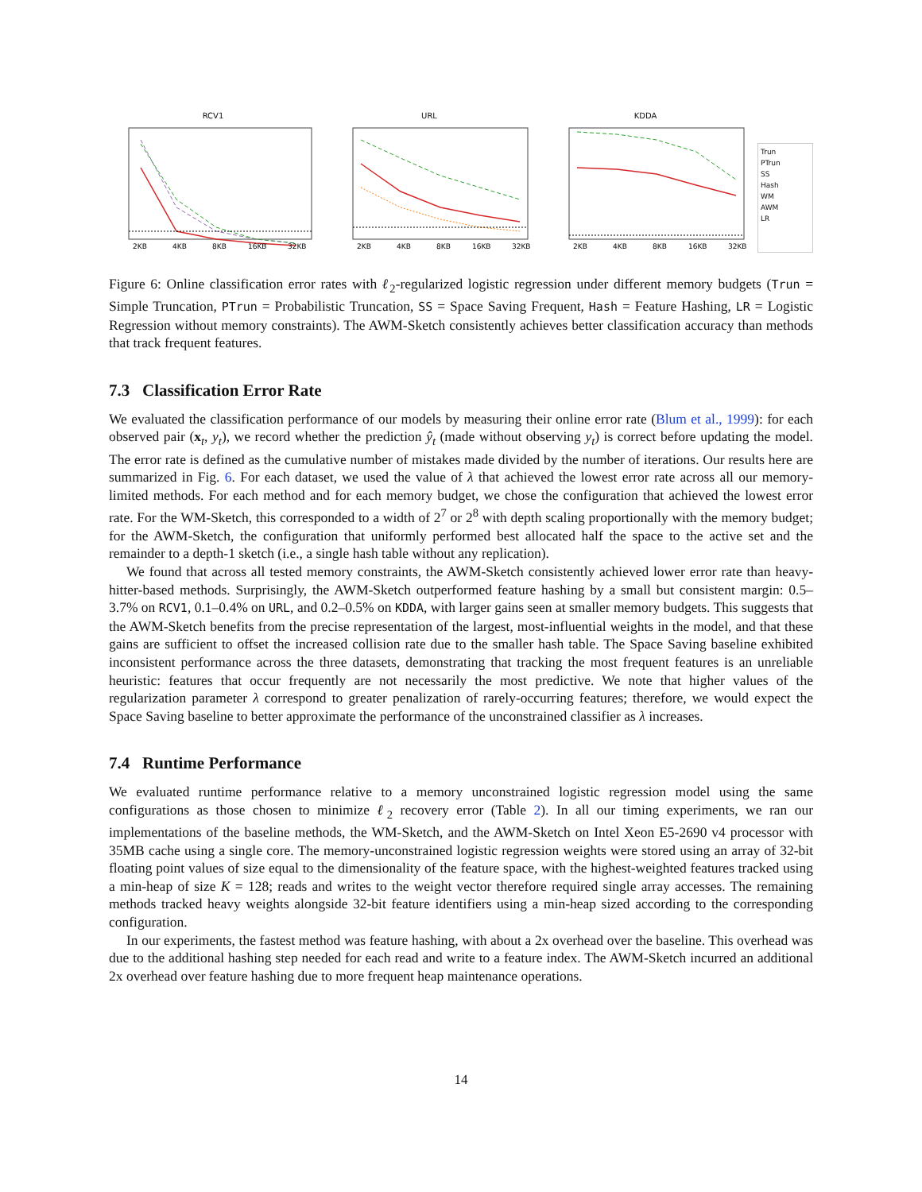RCV1
2KB
4KB
8KB
16KB
32KB
URL
2KB
4KB
8KB
16KB
32KB
KDDA
2KB
4KB
8KB
16KB
32KB
Trun
PTrun
SS
Hash
WM
AWM
LR
Figure 6: Online classification error rates with ℓ<sub>2</sub>-regularized logistic regression under different memory budgets (Trun = Simple Truncation, PTrun = Probabilistic Truncation, SS = Space Saving Frequent, Hash = Feature Hashing, LR = Logistic Regression without memory constraints). The AWM-Sketch consistently achieves better classification accuracy than methods that track frequent features.
7.3 Classification Error Rate
We evaluated the classification performance of our models by measuring their online error rate (Blum et al., 1999): for each observed pair (x<sub>t</sub>, y<sub>t</sub>), we record whether the prediction ŷ<sub>t</sub> (made without observing y<sub>t</sub>) is correct before updating the model. The error rate is defined as the cumulative number of mistakes made divided by the number of iterations. Our results here are summarized in Fig. 6. For each dataset, we used the value of λ that achieved the lowest error rate across all our memory-limited methods. For each method and for each memory budget, we chose the configuration that achieved the lowest error rate. For the WM-Sketch, this corresponded to a width of 2<sup>7</sup> or 2<sup>8</sup> with depth scaling proportionally with the memory budget; for the AWM-Sketch, the configuration that uniformly performed best allocated half the space to the active set and the remainder to a depth-1 sketch (i.e., a single hash table without any replication).
We found that across all tested memory constraints, the AWM-Sketch consistently achieved lower error rate than heavy-hitter-based methods. Surprisingly, the AWM-Sketch outperformed feature hashing by a small but consistent margin: 0.5–3.7% on RCV1, 0.1–0.4% on URL, and 0.2–0.5% on KDDA, with larger gains seen at smaller memory budgets. This suggests that the AWM-Sketch benefits from the precise representation of the largest, most-influential weights in the model, and that these gains are sufficient to offset the increased collision rate due to the smaller hash table. The Space Saving baseline exhibited inconsistent performance across the three datasets, demonstrating that tracking the most frequent features is an unreliable heuristic: features that occur frequently are not necessarily the most predictive. We note that higher values of the regularization parameter λ correspond to greater penalization of rarely-occurring features; therefore, we would expect the Space Saving baseline to better approximate the performance of the unconstrained classifier as λ increases.
7.4 Runtime Performance
We evaluated runtime performance relative to a memory unconstrained logistic regression model using the same configurations as those chosen to minimize ℓ<sub>2</sub> recovery error (Table 2). In all our timing experiments, we ran our implementations of the baseline methods, the WM-Sketch, and the AWM-Sketch on Intel Xeon E5-2690 v4 processor with 35MB cache using a single core. The memory-unconstrained logistic regression weights were stored using an array of 32-bit floating point values of size equal to the dimensionality of the feature space, with the highest-weighted features tracked using a min-heap of size K = 128; reads and writes to the weight vector therefore required single array accesses. The remaining methods tracked heavy weights alongside 32-bit feature identifiers using a min-heap sized according to the corresponding configuration.
In our experiments, the fastest method was feature hashing, with about a 2x overhead over the baseline. This overhead was due to the additional hashing step needed for each read and write to a feature index. The AWM-Sketch incurred an additional 2x overhead over feature hashing due to more frequent heap maintenance operations.
14